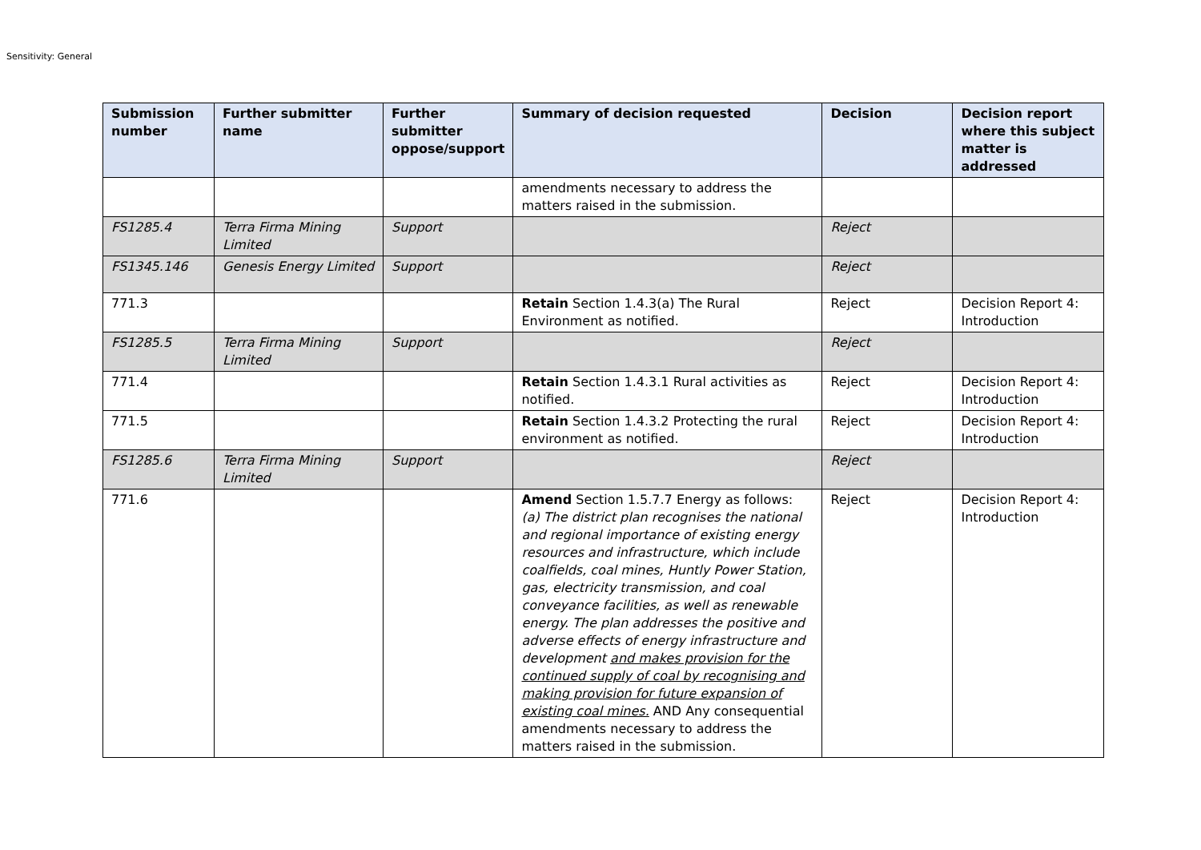Sensitivity: General
| Submission number | Further submitter name | Further submitter oppose/support | Summary of decision requested | Decision | Decision report where this subject matter is addressed |
| --- | --- | --- | --- | --- | --- |
| | | | amendments necessary to address the matters raised in the submission. | | |
| FS1285.4 | Terra Firma Mining Limited | Support | | Reject | |
| FS1345.146 | Genesis Energy Limited | Support | | Reject | |
| 771.3 | | | Retain Section 1.4.3(a) The Rural Environment as notified. | Reject | Decision Report 4: Introduction |
| FS1285.5 | Terra Firma Mining Limited | Support | | Reject | |
| 771.4 | | | Retain Section 1.4.3.1 Rural activities as notified. | Reject | Decision Report 4: Introduction |
| 771.5 | | | Retain Section 1.4.3.2 Protecting the rural environment as notified. | Reject | Decision Report 4: Introduction |
| FS1285.6 | Terra Firma Mining Limited | Support | | Reject | |
| 771.6 | | | Amend Section 1.5.7.7 Energy as follows: (a) The district plan recognises the national and regional importance of existing energy resources and infrastructure, which include coalfields, coal mines, Huntly Power Station, gas, electricity transmission, and coal conveyance facilities, as well as renewable energy. The plan addresses the positive and adverse effects of energy infrastructure and development and makes provision for the continued supply of coal by recognising and making provision for future expansion of existing coal mines. AND Any consequential amendments necessary to address the matters raised in the submission. | Reject | Decision Report 4: Introduction |